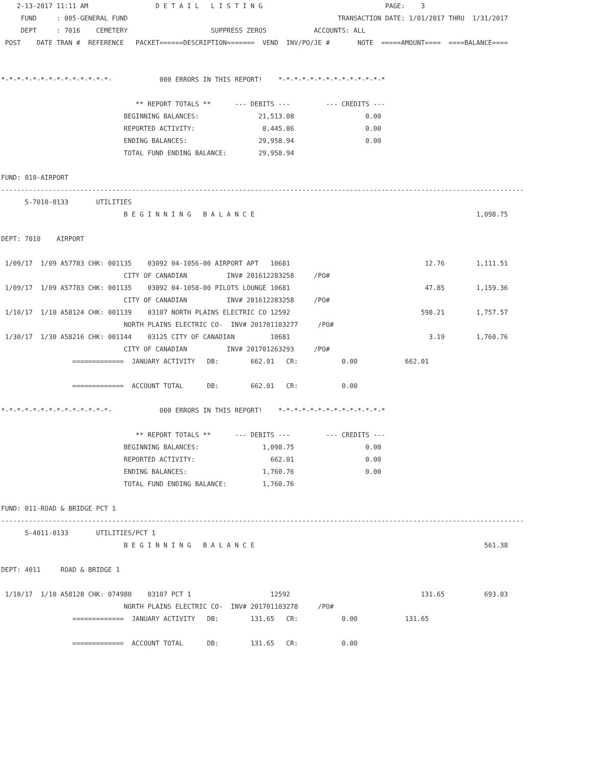2-13-2017 11:11 AM                 D E T A I L   L I S T I N G                               PAGE:    3
     FUND     : 005-GENERAL FUND                                                     TRANSACTION DATE: 1/01/2017 THRU  1/31/2017
     DEPT     : 7016    CEMETERY                     SUPPRESS ZEROS            ACCOUNTS: ALL
 POST    DATE TRAN #  REFERENCE   PACKET======DESCRIPTION=======  VEND  INV/PO/JE #       NOTE  =====AMOUNT====  ====BALANCE====


*-*-*-*-*-*-*-*-*-*-*-*-*-*-            000 ERRORS IN THIS REPORT!    *-*-*-*-*-*-*-*-*-*-*-*-*-*

                                  ** REPORT TOTALS **      --- DEBITS ---         --- CREDITS ---
                               BEGINNING BALANCES:               21,513.08                  0.00
                               REPORTED ACTIVITY:                 8,445.86                  0.00
                               ENDING BALANCES:                  29,958.94                  0.00
                               TOTAL FUND ENDING BALANCE:        29,958.94

FUND: 010-AIRPORT
------------------------------------------------------------------------------------------------------------------------------------
      5-7010-0133       UTILITIES
                               B E G I N N I N G   B A L A N C E                                                        1,098.75

DEPT: 7010    AIRPORT

 1/09/17  1/09 A57783 CHK: 001135    03092 04-1056-00 AIRPORT APT   10681                                  12.76        1,111.51
                               CITY OF CANADIAN          INV# 201612283258     /PO#
 1/09/17  1/09 A57783 CHK: 001135    03092 04-1058-00 PILOTS LOUNGE 10681                                  47.85        1,159.36
                               CITY OF CANADIAN          INV# 201612283258     /PO#
 1/10/17  1/10 A58124 CHK: 001139    03107 NORTH PLAINS ELECTRIC CO 12592                                 598.21        1,757.57
                               NORTH PLAINS ELECTRIC CO-  INV# 201701103277     /PO#
 1/30/17  1/30 A58216 CHK: 001144    03125 CITY OF CANADIAN         10681                                   3.19        1,760.76
                               CITY OF CANADIAN          INV# 201701263293     /PO#
                  =============  JANUARY ACTIVITY   DB:        662.01   CR:           0.00            662.01

                  =============  ACCOUNT TOTAL      DB:        662.01   CR:           0.00

*-*-*-*-*-*-*-*-*-*-*-*-*-*-            000 ERRORS IN THIS REPORT!    *-*-*-*-*-*-*-*-*-*-*-*-*-*

                                  ** REPORT TOTALS **      --- DEBITS ---         --- CREDITS ---
                               BEGINNING BALANCES:                1,098.75                  0.00
                               REPORTED ACTIVITY:                   662.01                  0.00
                               ENDING BALANCES:                   1,760.76                  0.00
                               TOTAL FUND ENDING BALANCE:         1,760.76

FUND: 011-ROAD & BRIDGE PCT 1
------------------------------------------------------------------------------------------------------------------------------------
      5-4011-0133       UTILITIES/PCT 1
                               B E G I N N I N G   B A L A N C E                                                          561.38

DEPT: 4011     ROAD & BRIDGE 1

 1/10/17  1/10 A58128 CHK: 074980    03107 PCT 1                    12592                                 131.65          693.03
                               NORTH PLAINS ELECTRIC CO-  INV# 201701103278     /PO#
                  =============  JANUARY ACTIVITY   DB:        131.65   CR:           0.00            131.65

                  =============  ACCOUNT TOTAL      DB:        131.65   CR:           0.00